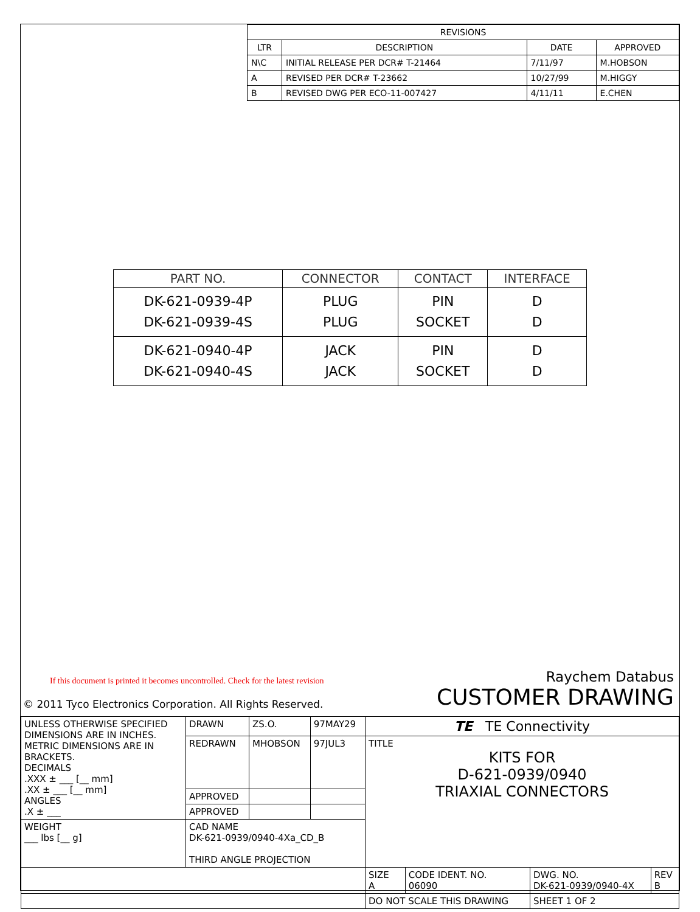| REVISIONS | | | |
| --- | --- | --- | --- |
| LTR | DESCRIPTION | DATE | APPROVED |
| N\C | INITIAL RELEASE PER DCR# T-21464 | 7/11/97 | M.HOBSON |
| A | REVISED PER DCR# T-23662 | 10/27/99 | M.HIGGY |
| B | REVISED DWG PER ECO-11-007427 | 4/11/11 | E.CHEN |
| PART NO. | CONNECTOR | CONTACT | INTERFACE |
| --- | --- | --- | --- |
| DK-621-0939-4P DK-621-0939-4S | PLUG PLUG | PIN SOCKET | D D |
| DK-621-0940-4P DK-621-0940-4S | JACK JACK | PIN SOCKET | D D |
If this document is printed it becomes uncontrolled. Check for the latest revision
Raychem Databus
CUSTOMER DRAWING
© 2011 Tyco Electronics Corporation. All Rights Reserved.
| UNLESS OTHERWISE SPECIFIED DIMENSIONS ARE IN INCHES. METRIC DIMENSIONS ARE IN BRACKETS. DECIMALS .XXX ± ___ [__ mm] .XX ± ___ [__ mm] ANGLES .X ± ___ | DRAWN | ZS.O. | 97MAY29 | TE TE Connectivity | | | |
| | REDRAWN | MHOBSON | 97JUL3 | TITLE KITS FOR D-621-0939/0940 TRIAXIAL CONNECTORS | | | |
| | APPROVED | | | | | | |
| | APPROVED | | | | | | |
| WEIGHT ___ lbs [__ g] | CAD NAME DK-621-0939/0940-4Xa_CD_B THIRD ANGLE PROJECTION | | | | | | |
| | | | | SIZE A | CODE IDENT. NO. 06090 | DWG. NO. DK-621-0939/0940-4X | REV B |
| | | | | DO NOT SCALE THIS DRAWING | | SHEET 1 OF 2 | |